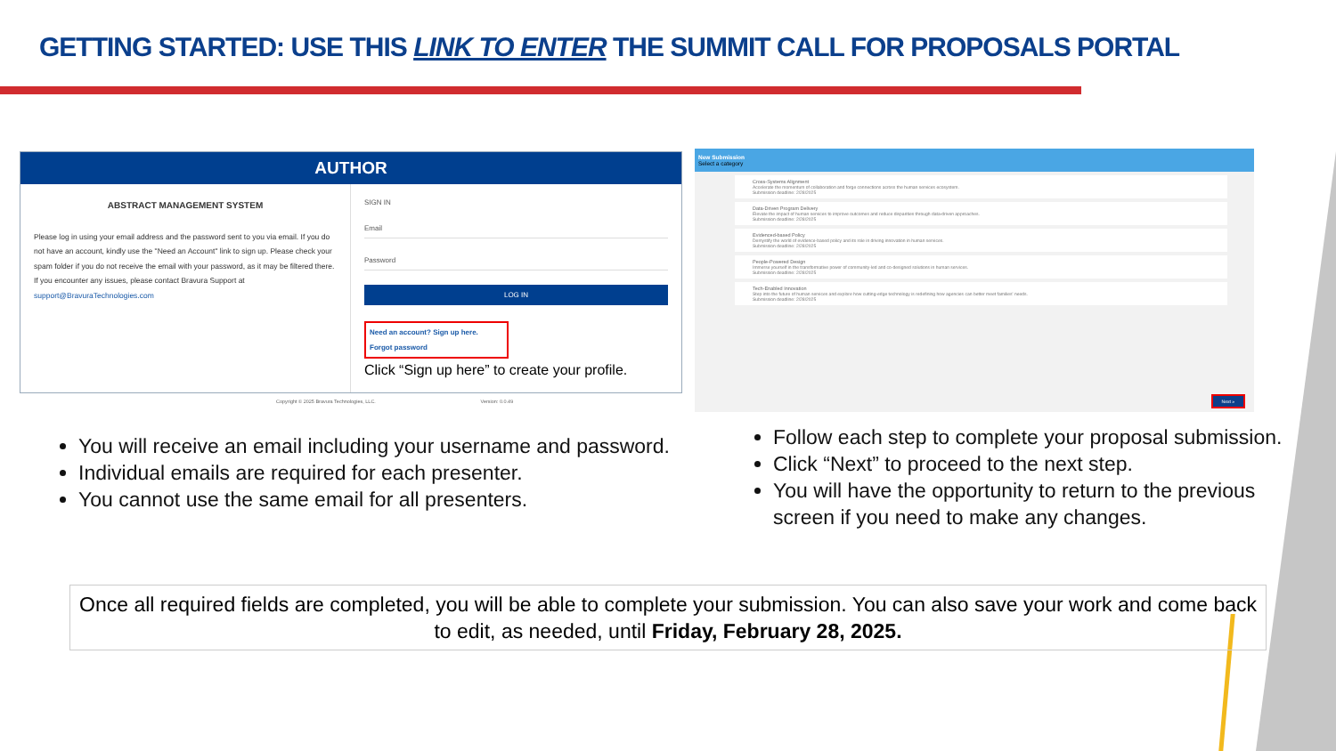GETTING STARTED: USE THIS LINK TO ENTER THE SUMMIT CALL FOR PROPOSALS PORTAL
AUTHOR
ABSTRACT MANAGEMENT SYSTEM
Please log in using your email address and the password sent to you via email. If you do not have an account, kindly use the "Need an Account" link to sign up. Please check your spam folder if you do not receive the email with your password, as it may be filtered there. If you encounter any issues, please contact Bravura Support at support@BravuraTechnologies.com
SIGN IN
Email
Password
LOG IN
Need an account? Sign up here.
Forgot password
Click “Sign up here” to create your profile.
Copyright © 2025 Bravura Technologies, LLC. Version: 0.0.49
New Submission
Select a category
Cross-Systems Alignment
Accelerate the momentum of collaboration and forge connections across the human services ecosystem.
Submission deadline: 2/28/2025
Data-Driven Program Delivery
Elevate the impact of human services to improve outcomes and reduce disparities through data-driven approaches.
Submission deadline: 2/28/2025
Evidenced-based Policy
Demystify the world of evidence-based policy and its role in driving innovation in human services.
Submission deadline: 2/28/2025
People-Powered Design
Immerse yourself in the transformative power of community-led and co-designed solutions in human services.
Submission deadline: 2/28/2025
Tech-Enabled Innovation
Step into the future of human services and explore how cutting-edge technology is redefining how agencies can better meet families' needs.
Submission deadline: 2/28/2025
Next »
You will receive an email including your username and password.
Individual emails are required for each presenter.
You cannot use the same email for all presenters.
Follow each step to complete your proposal submission.
Click “Next” to proceed to the next step.
You will have the opportunity to return to the previous screen if you need to make any changes.
Once all required fields are completed, you will be able to complete your submission. You can also save your work and come back to edit, as needed, until Friday, February 28, 2025.